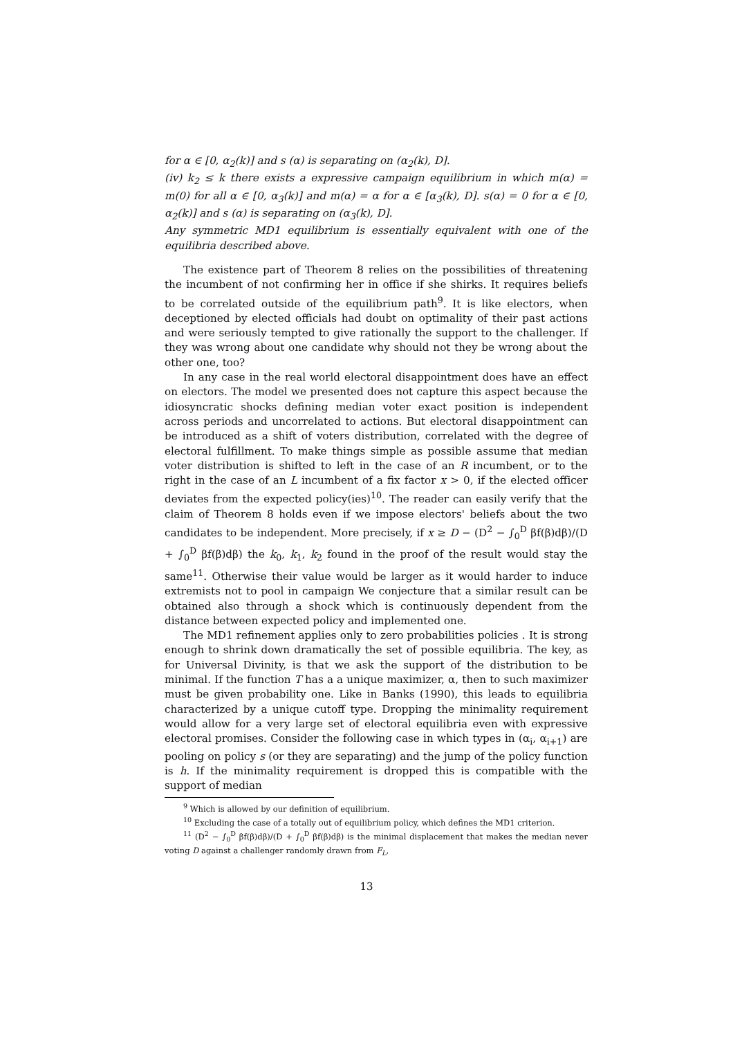for α ∈ [0, α<sub>2</sub>(k)] and s (α) is separating on (α<sub>2</sub>(k), D].
(iv) k<sub>2</sub> ≤ k there exists a expressive campaign equilibrium in which m(α) = m(0) for all α ∈ [0, α<sub>3</sub>(k)] and m(α) = α for α ∈ [α<sub>3</sub>(k), D]. s(α) = 0 for α ∈ [0, α<sub>2</sub>(k)] and s (α) is separating on (α<sub>3</sub>(k), D].
Any symmetric MD1 equilibrium is essentially equivalent with one of the equilibria described above.
The existence part of Theorem 8 relies on the possibilities of threatening the incumbent of not confirming her in office if she shirks. It requires beliefs to be correlated outside of the equilibrium path<sup>9</sup>. It is like electors, when deceptioned by elected officials had doubt on optimality of their past actions and were seriously tempted to give rationally the support to the challenger. If they was wrong about one candidate why should not they be wrong about the other one, too?
In any case in the real world electoral disappointment does have an effect on electors. The model we presented does not capture this aspect because the idiosyncratic shocks defining median voter exact position is independent across periods and uncorrelated to actions. But electoral disappointment can be introduced as a shift of voters distribution, correlated with the degree of electoral fulfillment. To make things simple as possible assume that median voter distribution is shifted to left in the case of an R incumbent, or to the right in the case of an L incumbent of a fix factor x > 0, if the elected officer deviates from the expected policy(ies)<sup>10</sup>. The reader can easily verify that the claim of Theorem 8 holds even if we impose electors' beliefs about the two candidates to be independent. More precisely, if x ≥ D − (D<sup>2</sup> − ∫<sub>0</sub><sup>D</sup> βf(β)dβ)/(D + ∫<sub>0</sub><sup>D</sup> βf(β)dβ) the k<sub>0</sub>, k<sub>1</sub>, k<sub>2</sub> found in the proof of the result would stay the same<sup>11</sup>. Otherwise their value would be larger as it would harder to induce extremists not to pool in campaign We conjecture that a similar result can be obtained also through a shock which is continuously dependent from the distance between expected policy and implemented one.
The MD1 refinement applies only to zero probabilities policies . It is strong enough to shrink down dramatically the set of possible equilibria. The key, as for Universal Divinity, is that we ask the support of the distribution to be minimal. If the function T has a a unique maximizer, α, then to such maximizer must be given probability one. Like in Banks (1990), this leads to equilibria characterized by a unique cutoff type. Dropping the minimality requirement would allow for a very large set of electoral equilibria even with expressive electoral promises. Consider the following case in which types in (α<sub>i</sub>, α<sub>i+1</sub>) are pooling on policy s (or they are separating) and the jump of the policy function is h. If the minimality requirement is dropped this is compatible with the support of median
<sup>9</sup> Which is allowed by our definition of equilibrium.
<sup>10</sup> Excluding the case of a totally out of equilibrium policy, which defines the MD1 criterion.
<sup>11</sup> (D<sup>2</sup> − ∫<sub>0</sub><sup>D</sup> βf(β)dβ)/(D + ∫<sub>0</sub><sup>D</sup> βf(β)dβ) is the minimal displacement that makes the median never voting D against a challenger randomly drawn from F<sub>L</sub>,
13